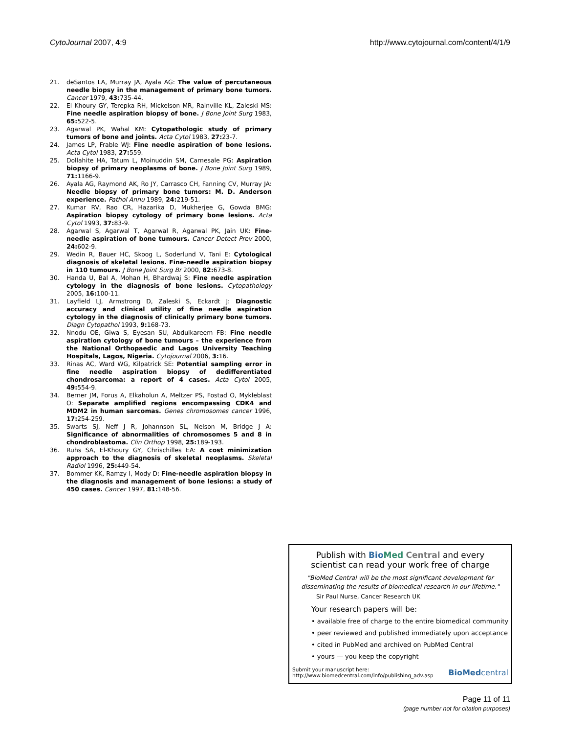CytoJournal 2007, 4:9 http://www.cytojournal.com/content/4/1/9
21. deSantos LA, Murray JA, Ayala AG: The value of percutaneous needle biopsy in the management of primary bone tumors. Cancer 1979, 43: 735-44.
22. El Khoury GY, Terepka RH, Mickelson MR, Rainville KL, Zaleski MS: Fine needle aspiration biopsy of bone. J Bone Joint Surg 1983, 65: 522-5.
23. Agarwal PK, Wahal KM: Cytopathologic study of primary tumors of bone and joints. Acta Cytol 1983, 27: 23-7.
24. James LP, Frable WJ: Fine needle aspiration of bone lesions. Acta Cytol 1983, 27: 559.
25. Dollahite HA, Tatum L, Moinuddin SM, Carnesale PG: Aspiration biopsy of primary neoplasms of bone. J Bone Joint Surg 1989, 71: 1166-9.
26. Ayala AG, Raymond AK, Ro JY, Carrasco CH, Fanning CV, Murray JA: Needle biopsy of primary bone tumors: M. D. Anderson experience. Pathol Annu 1989, 24: 219-51.
27. Kumar RV, Rao CR, Hazarika D, Mukherjee G, Gowda BMG: Aspiration biopsy cytology of primary bone lesions. Acta Cytol 1993, 37: 83-9.
28. Agarwal S, Agarwal T, Agarwal R, Agarwal PK, Jain UK: Fine-needle aspiration of bone tumours. Cancer Detect Prev 2000, 24: 602-9.
29. Wedin R, Bauer HC, Skoog L, Soderlund V, Tani E: Cytological diagnosis of skeletal lesions. Fine-needle aspiration biopsy in 110 tumours. J Bone Joint Surg Br 2000, 82: 673-8.
30. Handa U, Bal A, Mohan H, Bhardwaj S: Fine needle aspiration cytology in the diagnosis of bone lesions. Cytopathology 2005, 16: 100-11.
31. Layfield LJ, Armstrong D, Zaleski S, Eckardt J: Diagnostic accuracy and clinical utility of fine needle aspiration cytology in the diagnosis of clinically primary bone tumors. Diagn Cytopathol 1993, 9: 168-73.
32. Nnodu OE, Giwa S, Eyesan SU, Abdulkareem FB: Fine needle aspiration cytology of bone tumours – the experience from the National Orthopaedic and Lagos University Teaching Hospitals, Lagos, Nigeria. Cytojournal 2006, 3: 16.
33. Rinas AC, Ward WG, Kilpatrick SE: Potential sampling error in fine needle aspiration biopsy of dedifferentiated chondrosarcoma: a report of 4 cases. Acta Cytol 2005, 49: 554-9.
34. Berner JM, Forus A, Elkaholun A, Meltzer PS, Fostad O, Mykleblast O: Separate amplified regions encompassing CDK4 and MDM2 in human sarcomas. Genes chromosomes cancer 1996, 17: 254-259.
35. Swarts SJ, Neff J R, Johannson SL, Nelson M, Bridge J A: Significance of abnormalities of chromosomes 5 and 8 in chondroblastoma. Clin Orthop 1998, 25: 189-193.
36. Ruhs SA, El-Khoury GY, Chrischilles EA: A cost minimization approach to the diagnosis of skeletal neoplasms. Skeletal Radiol 1996, 25: 449-54.
37. Bommer KK, Ramzy I, Mody D: Fine-needle aspiration biopsy in the diagnosis and management of bone lesions: a study of 450 cases. Cancer 1997, 81: 148-56.
Publish with Bio Med Central and every
scientist can read your work free of charge
"BioMed Central will be the most significant development for disseminating the results of biomedical research in our lifetime."
Sir Paul Nurse, Cancer Research UK
Your research papers will be:
• available free of charge to the entire biomedical community
• peer reviewed and published immediately upon acceptance
• cited in PubMed and archived on PubMed Central
• yours — you keep the copyright
Submit your manuscript here:
http://www.biomedcentral.com/info/publishing_adv.asp BioMed central
Page 11 of 11
(page number not for citation purposes)